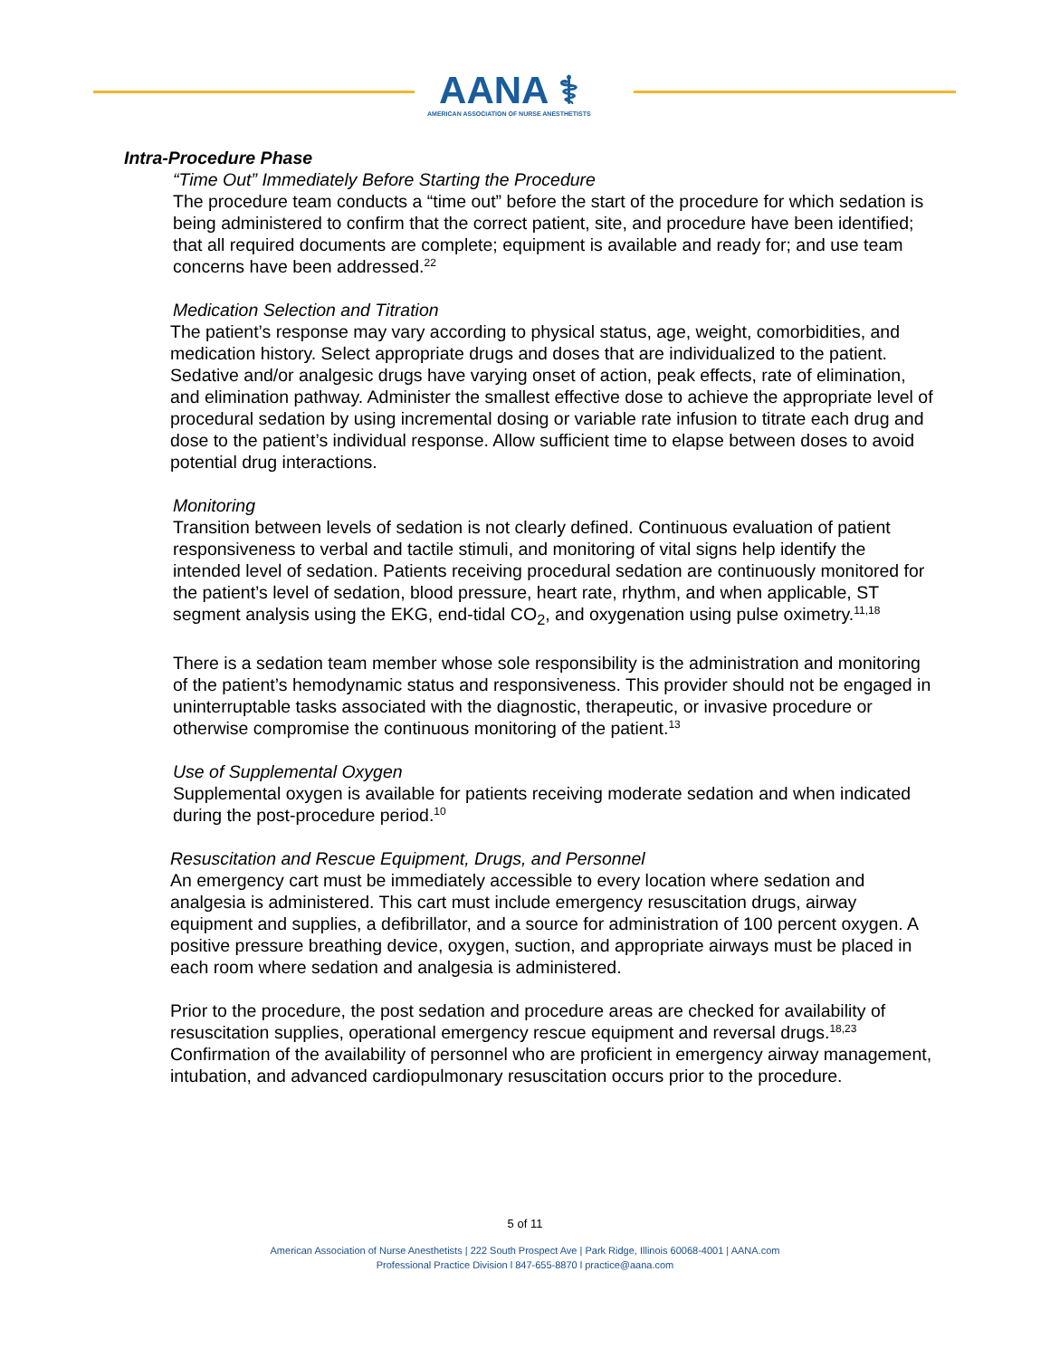AANA ⚕
AMERICAN ASSOCIATION OF NURSE ANESTHETISTS
Intra-Procedure Phase
“Time Out” Immediately Before Starting the Procedure
The procedure team conducts a “time out” before the start of the procedure for which sedation is being administered to confirm that the correct patient, site, and procedure have been identified; that all required documents are complete; equipment is available and ready for; and use team concerns have been addressed.<sup>22</sup>
Medication Selection and Titration
The patient’s response may vary according to physical status, age, weight, comorbidities, and medication history. Select appropriate drugs and doses that are individualized to the patient. Sedative and/or analgesic drugs have varying onset of action, peak effects, rate of elimination, and elimination pathway. Administer the smallest effective dose to achieve the appropriate level of procedural sedation by using incremental dosing or variable rate infusion to titrate each drug and dose to the patient’s individual response. Allow sufficient time to elapse between doses to avoid potential drug interactions.
Monitoring
Transition between levels of sedation is not clearly defined. Continuous evaluation of patient responsiveness to verbal and tactile stimuli, and monitoring of vital signs help identify the intended level of sedation. Patients receiving procedural sedation are continuously monitored for the patient’s level of sedation, blood pressure, heart rate, rhythm, and when applicable, ST segment analysis using the EKG, end-tidal CO<sub>2</sub>, and oxygenation using pulse oximetry.<sup>11,18</sup>
There is a sedation team member whose sole responsibility is the administration and monitoring of the patient’s hemodynamic status and responsiveness. This provider should not be engaged in uninterruptable tasks associated with the diagnostic, therapeutic, or invasive procedure or otherwise compromise the continuous monitoring of the patient.<sup>13</sup>
Use of Supplemental Oxygen
Supplemental oxygen is available for patients receiving moderate sedation and when indicated during the post-procedure period.<sup>10</sup>
Resuscitation and Rescue Equipment, Drugs, and Personnel
An emergency cart must be immediately accessible to every location where sedation and analgesia is administered. This cart must include emergency resuscitation drugs, airway equipment and supplies, a defibrillator, and a source for administration of 100 percent oxygen. A positive pressure breathing device, oxygen, suction, and appropriate airways must be placed in each room where sedation and analgesia is administered.
Prior to the procedure, the post sedation and procedure areas are checked for availability of resuscitation supplies, operational emergency rescue equipment and reversal drugs.<sup>18,23</sup> Confirmation of the availability of personnel who are proficient in emergency airway management, intubation, and advanced cardiopulmonary resuscitation occurs prior to the procedure.
5 of 11
American Association of Nurse Anesthetists | 222 South Prospect Ave | Park Ridge, Illinois 60068-4001 | AANA.com
Professional Practice Division l 847-655-8870 l practice@aana.com